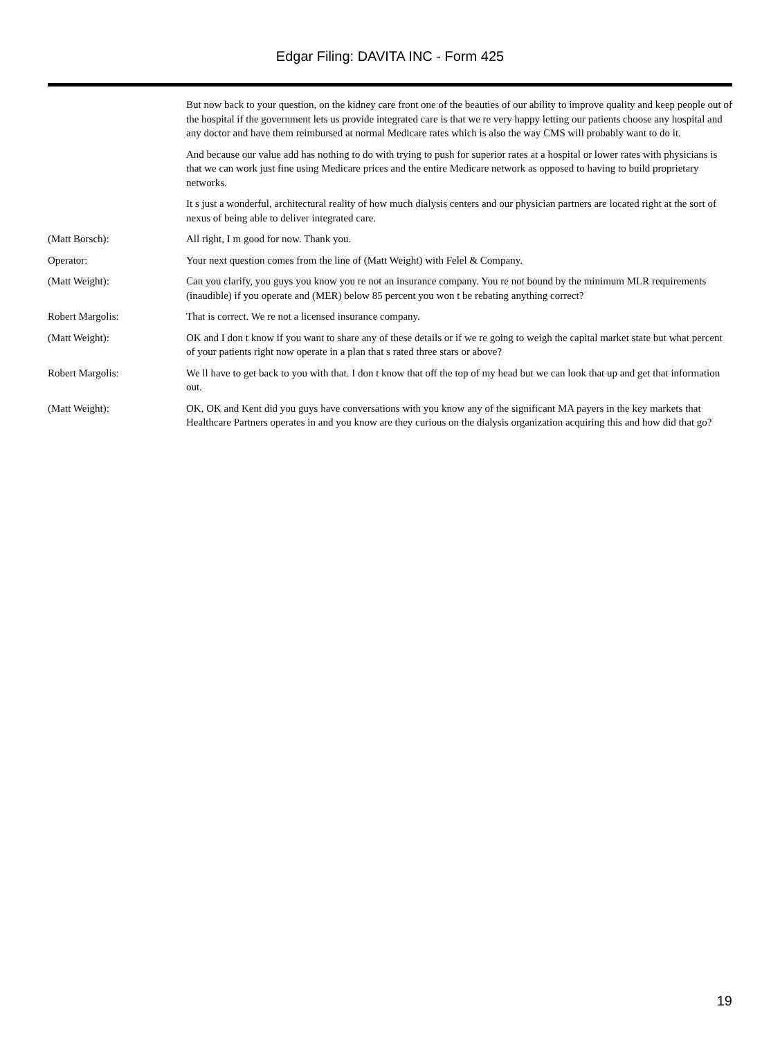Edgar Filing: DAVITA INC - Form 425
But now back to your question, on the kidney care front one of the beauties of our ability to improve quality and keep people out of the hospital if the government lets us provide integrated care is that we re very happy letting our patients choose any hospital and any doctor and have them reimbursed at normal Medicare rates which is also the way CMS will probably want to do it.
And because our value add has nothing to do with trying to push for superior rates at a hospital or lower rates with physicians is that we can work just fine using Medicare prices and the entire Medicare network as opposed to having to build proprietary networks.
It s just a wonderful, architectural reality of how much dialysis centers and our physician partners are located right at the sort of nexus of being able to deliver integrated care.
(Matt Borsch): All right, I m good for now. Thank you.
Operator: Your next question comes from the line of (Matt Weight) with Felel & Company.
(Matt Weight): Can you clarify, you guys you know you re not an insurance company. You re not bound by the minimum MLR requirements (inaudible) if you operate and (MER) below 85 percent you won t be rebating anything correct?
Robert Margolis: That is correct. We re not a licensed insurance company.
(Matt Weight): OK and I don t know if you want to share any of these details or if we re going to weigh the capital market state but what percent of your patients right now operate in a plan that s rated three stars or above?
Robert Margolis: We ll have to get back to you with that. I don t know that off the top of my head but we can look that up and get that information out.
(Matt Weight): OK, OK and Kent did you guys have conversations with you know any of the significant MA payers in the key markets that Healthcare Partners operates in and you know are they curious on the dialysis organization acquiring this and how did that go?
19